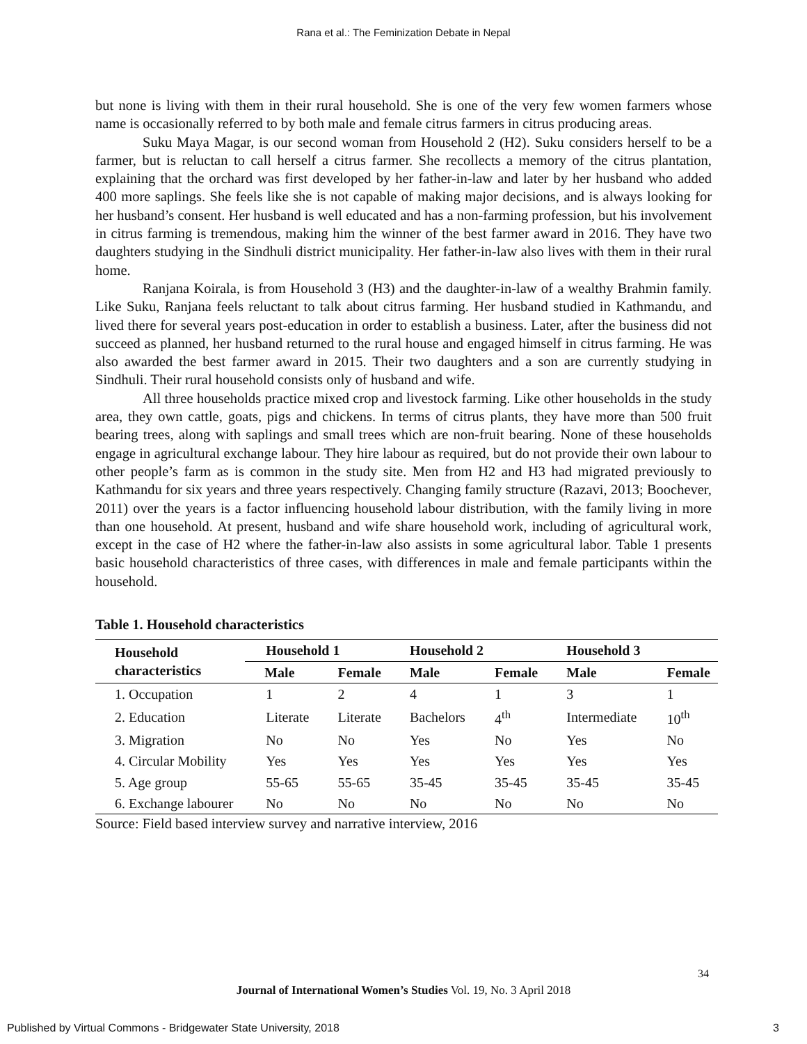Rana et al.: The Feminization Debate in Nepal
but none is living with them in their rural household. She is one of the very few women farmers whose name is occasionally referred to by both male and female citrus farmers in citrus producing areas.
Suku Maya Magar, is our second woman from Household 2 (H2). Suku considers herself to be a farmer, but is reluctan to call herself a citrus farmer. She recollects a memory of the citrus plantation, explaining that the orchard was first developed by her father-in-law and later by her husband who added 400 more saplings. She feels like she is not capable of making major decisions, and is always looking for her husband’s consent. Her husband is well educated and has a non-farming profession, but his involvement in citrus farming is tremendous, making him the winner of the best farmer award in 2016. They have two daughters studying in the Sindhuli district municipality. Her father-in-law also lives with them in their rural home.
Ranjana Koirala, is from Household 3 (H3) and the daughter-in-law of a wealthy Brahmin family. Like Suku, Ranjana feels reluctant to talk about citrus farming. Her husband studied in Kathmandu, and lived there for several years post-education in order to establish a business. Later, after the business did not succeed as planned, her husband returned to the rural house and engaged himself in citrus farming. He was also awarded the best farmer award in 2015. Their two daughters and a son are currently studying in Sindhuli. Their rural household consists only of husband and wife.
All three households practice mixed crop and livestock farming. Like other households in the study area, they own cattle, goats, pigs and chickens. In terms of citrus plants, they have more than 500 fruit bearing trees, along with saplings and small trees which are non-fruit bearing. None of these households engage in agricultural exchange labour. They hire labour as required, but do not provide their own labour to other people’s farm as is common in the study site. Men from H2 and H3 had migrated previously to Kathmandu for six years and three years respectively. Changing family structure (Razavi, 2013; Boochever, 2011) over the years is a factor influencing household labour distribution, with the family living in more than one household. At present, husband and wife share household work, including of agricultural work, except in the case of H2 where the father-in-law also assists in some agricultural labor. Table 1 presents basic household characteristics of three cases, with differences in male and female participants within the household.
Table 1. Household characteristics
| Household characteristics | Household 1 | | Household 2 | | Household 3 | |
| --- | --- | --- | --- | --- | --- | --- |
| | Male | Female | Male | Female | Male | Female |
| 1. Occupation | 1 | 2 | 4 | 1 | 3 | 1 |
| 2. Education | Literate | Literate | Bachelors | 4<sup>th</sup> | Intermediate | 10<sup>th</sup> |
| 3. Migration | No | No | Yes | No | Yes | No |
| 4. Circular Mobility | Yes | Yes | Yes | Yes | Yes | Yes |
| 5. Age group | 55-65 | 55-65 | 35-45 | 35-45 | 35-45 | 35-45 |
| 6. Exchange labourer | No | No | No | No | No | No |
Source: Field based interview survey and narrative interview, 2016
34
Journal of International Women’s Studies Vol. 19, No. 3 April 2018
Published by Virtual Commons - Bridgewater State University, 2018 3